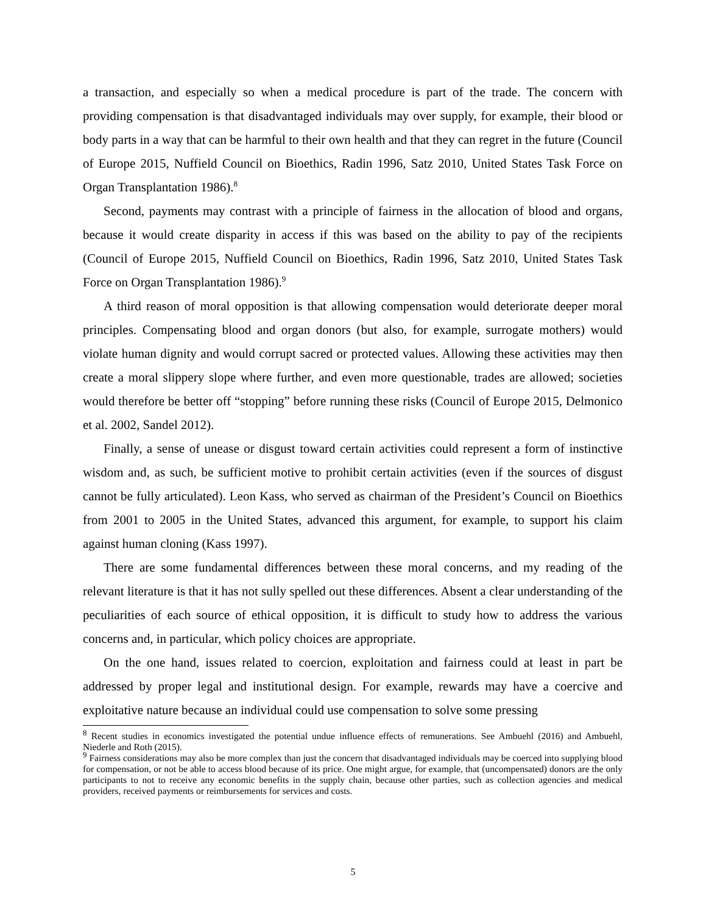a transaction, and especially so when a medical procedure is part of the trade. The concern with providing compensation is that disadvantaged individuals may over supply, for example, their blood or body parts in a way that can be harmful to their own health and that they can regret in the future (Council of Europe 2015, Nuffield Council on Bioethics, Radin 1996, Satz 2010, United States Task Force on Organ Transplantation 1986).<sup>8</sup>
Second, payments may contrast with a principle of fairness in the allocation of blood and organs, because it would create disparity in access if this was based on the ability to pay of the recipients (Council of Europe 2015, Nuffield Council on Bioethics, Radin 1996, Satz 2010, United States Task Force on Organ Transplantation 1986).<sup>9</sup>
A third reason of moral opposition is that allowing compensation would deteriorate deeper moral principles. Compensating blood and organ donors (but also, for example, surrogate mothers) would violate human dignity and would corrupt sacred or protected values. Allowing these activities may then create a moral slippery slope where further, and even more questionable, trades are allowed; societies would therefore be better off “stopping” before running these risks (Council of Europe 2015, Delmonico et al. 2002, Sandel 2012).
Finally, a sense of unease or disgust toward certain activities could represent a form of instinctive wisdom and, as such, be sufficient motive to prohibit certain activities (even if the sources of disgust cannot be fully articulated). Leon Kass, who served as chairman of the President’s Council on Bioethics from 2001 to 2005 in the United States, advanced this argument, for example, to support his claim against human cloning (Kass 1997).
There are some fundamental differences between these moral concerns, and my reading of the relevant literature is that it has not sully spelled out these differences. Absent a clear understanding of the peculiarities of each source of ethical opposition, it is difficult to study how to address the various concerns and, in particular, which policy choices are appropriate.
On the one hand, issues related to coercion, exploitation and fairness could at least in part be addressed by proper legal and institutional design. For example, rewards may have a coercive and exploitative nature because an individual could use compensation to solve some pressing
<sup>8</sup> Recent studies in economics investigated the potential undue influence effects of remunerations. See Ambuehl (2016) and Ambuehl, Niederle and Roth (2015).
<sup>9</sup> Fairness considerations may also be more complex than just the concern that disadvantaged individuals may be coerced into supplying blood for compensation, or not be able to access blood because of its price. One might argue, for example, that (uncompensated) donors are the only participants to not to receive any economic benefits in the supply chain, because other parties, such as collection agencies and medical providers, received payments or reimbursements for services and costs.
5